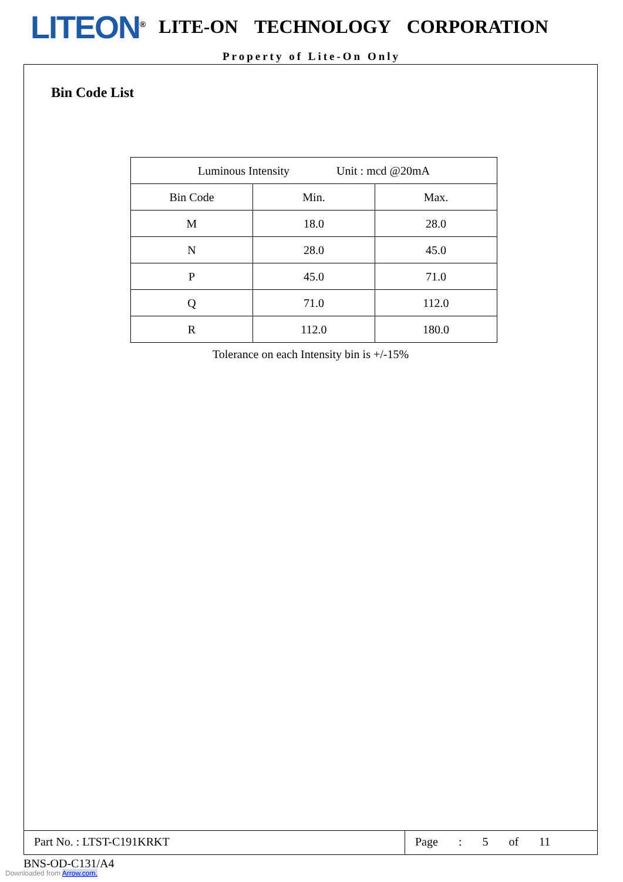LITEON<sup>®</sup> LITE-ON TECHNOLOGY CORPORATION
Property of Lite-On Only
Bin Code List
| Luminous Intensity Unit : mcd @20mA | | |
| --- | --- | --- |
| Bin Code | Min. | Max. |
| M | 18.0 | 28.0 |
| N | 28.0 | 45.0 |
| P | 45.0 | 71.0 |
| Q | 71.0 | 112.0 |
| R | 112.0 | 180.0 |
Tolerance on each Intensity bin is +/-15%
Part No. : LTST-C191KRKT
Page : 5 of 11
BNS-OD-C131/A4
Downloaded from Arrow.com.